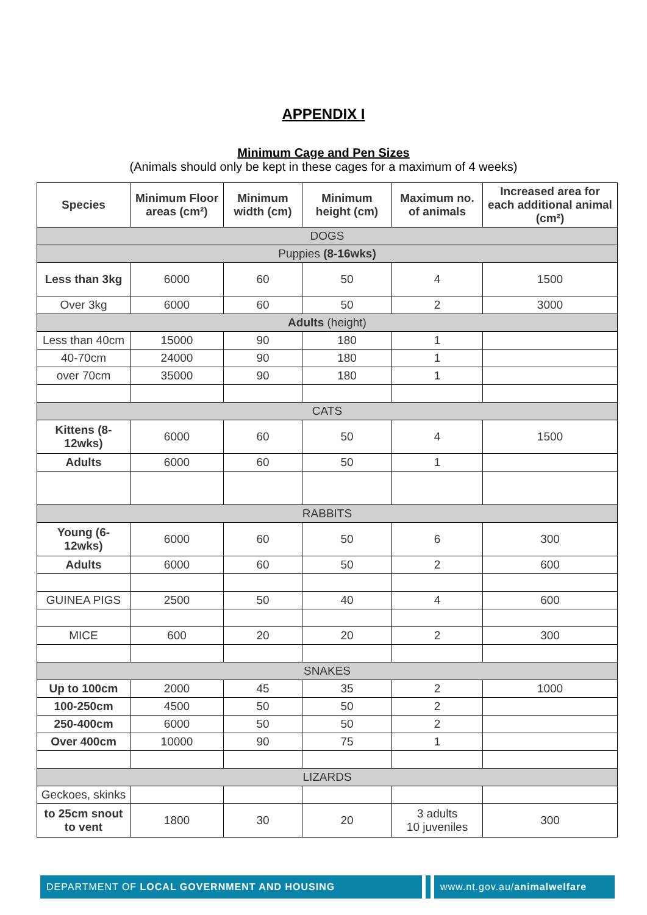APPENDIX I
Minimum Cage and Pen Sizes
(Animals should only be kept in these cages for a maximum of 4 weeks)
| Species | Minimum Floor areas (cm²) | Minimum width (cm) | Minimum height (cm) | Maximum no. of animals | Increased area for each additional animal (cm²) |
| --- | --- | --- | --- | --- | --- |
| DOGS | | | | | |
| Puppies (8-16wks) | | | | | |
| Less than 3kg | 6000 | 60 | 50 | 4 | 1500 |
| Over 3kg | 6000 | 60 | 50 | 2 | 3000 |
| Adults (height) | | | | | |
| Less than 40cm | 15000 | 90 | 180 | 1 | |
| 40-70cm | 24000 | 90 | 180 | 1 | |
| over 70cm | 35000 | 90 | 180 | 1 | |
| CATS | | | | | |
| Kittens (8-12wks) | 6000 | 60 | 50 | 4 | 1500 |
| Adults | 6000 | 60 | 50 | 1 | |
| RABBITS | | | | | |
| Young (6-12wks) | 6000 | 60 | 50 | 6 | 300 |
| Adults | 6000 | 60 | 50 | 2 | 600 |
| GUINEA PIGS | 2500 | 50 | 40 | 4 | 600 |
| MICE | 600 | 20 | 20 | 2 | 300 |
| SNAKES | | | | | |
| Up to 100cm | 2000 | 45 | 35 | 2 | 1000 |
| 100-250cm | 4500 | 50 | 50 | 2 | |
| 250-400cm | 6000 | 50 | 50 | 2 | |
| Over 400cm | 10000 | 90 | 75 | 1 | |
| LIZARDS | | | | | |
| Geckoes, skinks | | | | | |
| to 25cm snout to vent | 1800 | 30 | 20 | 3 adults 10 juveniles | 300 |
DEPARTMENT OF LOCAL GOVERNMENT AND HOUSING www.nt.gov.au/ animalwelfare